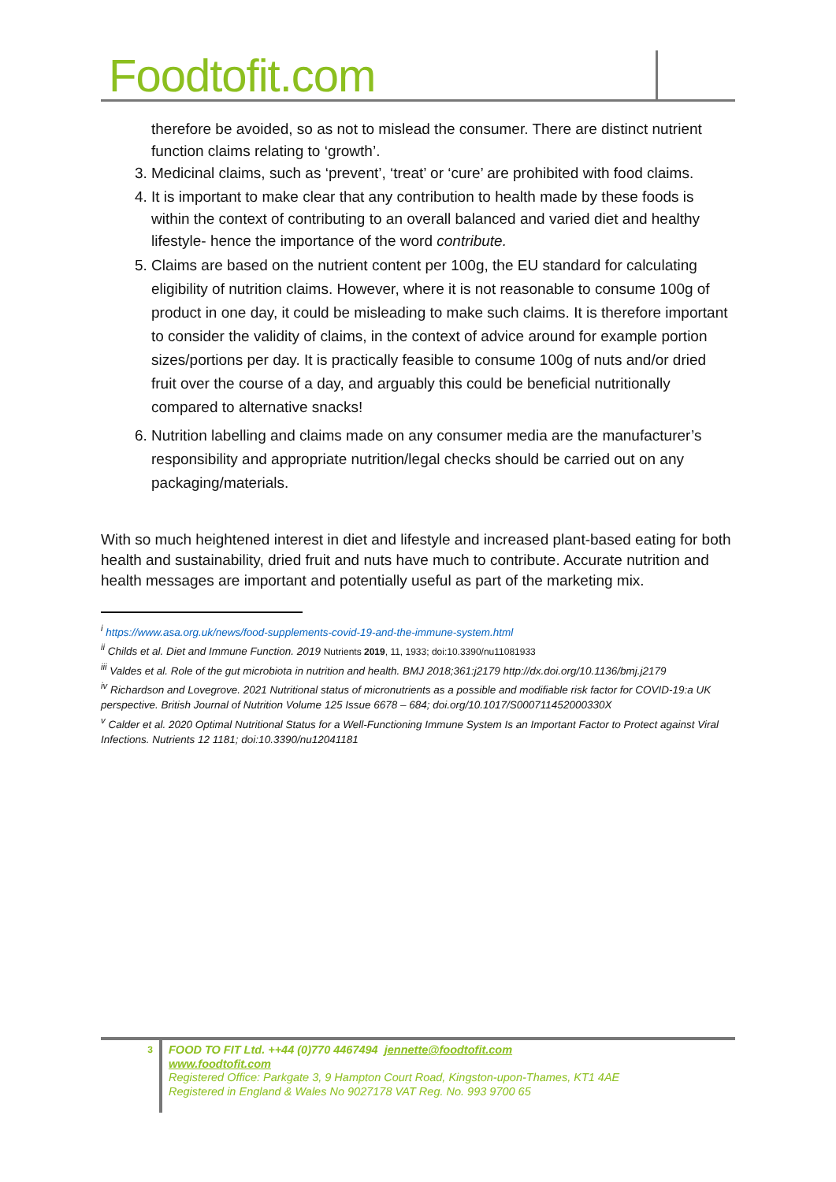Foodtofit.com
therefore be avoided, so as not to mislead the consumer. There are distinct nutrient function claims relating to ‘growth’.
3. Medicinal claims, such as ‘prevent’, ‘treat’ or ‘cure’ are prohibited with food claims.
4. It is important to make clear that any contribution to health made by these foods is within the context of contributing to an overall balanced and varied diet and healthy lifestyle- hence the importance of the word contribute.
5. Claims are based on the nutrient content per 100g, the EU standard for calculating eligibility of nutrition claims. However, where it is not reasonable to consume 100g of product in one day, it could be misleading to make such claims. It is therefore important to consider the validity of claims, in the context of advice around for example portion sizes/portions per day. It is practically feasible to consume 100g of nuts and/or dried fruit over the course of a day, and arguably this could be beneficial nutritionally compared to alternative snacks!
6. Nutrition labelling and claims made on any consumer media are the manufacturer’s responsibility and appropriate nutrition/legal checks should be carried out on any packaging/materials.
With so much heightened interest in diet and lifestyle and increased plant-based eating for both health and sustainability, dried fruit and nuts have much to contribute. Accurate nutrition and health messages are important and potentially useful as part of the marketing mix.
<sup>i</sup> https://www.asa.org.uk/news/food-supplements-covid-19-and-the-immune-system.html
<sup>ii</sup> Childs et al. Diet and Immune Function. 2019 Nutrients 2019, 11, 1933; doi:10.3390/nu11081933
<sup>iii</sup> Valdes et al. Role of the gut microbiota in nutrition and health. BMJ 2018;361:j2179 http://dx.doi.org/10.1136/bmj.j2179
<sup>iv</sup> Richardson and Lovegrove. 2021 Nutritional status of micronutrients as a possible and modifiable risk factor for COVID-19:a UK perspective. British Journal of Nutrition Volume 125 Issue 6678 – 684; doi.org/10.1017/S000711452000330X
<sup>v</sup> Calder et al. 2020 Optimal Nutritional Status for a Well-Functioning Immune System Is an Important Factor to Protect against Viral Infections. Nutrients 12 1181; doi:10.3390/nu12041181
3
FOOD TO FIT Ltd. ++44 (0)770 4467494 jennette@foodtofit.com
www.foodtofit.com
Registered Office: Parkgate 3, 9 Hampton Court Road, Kingston-upon-Thames, KT1 4AE
Registered in England & Wales No 9027178 VAT Reg. No. 993 9700 65